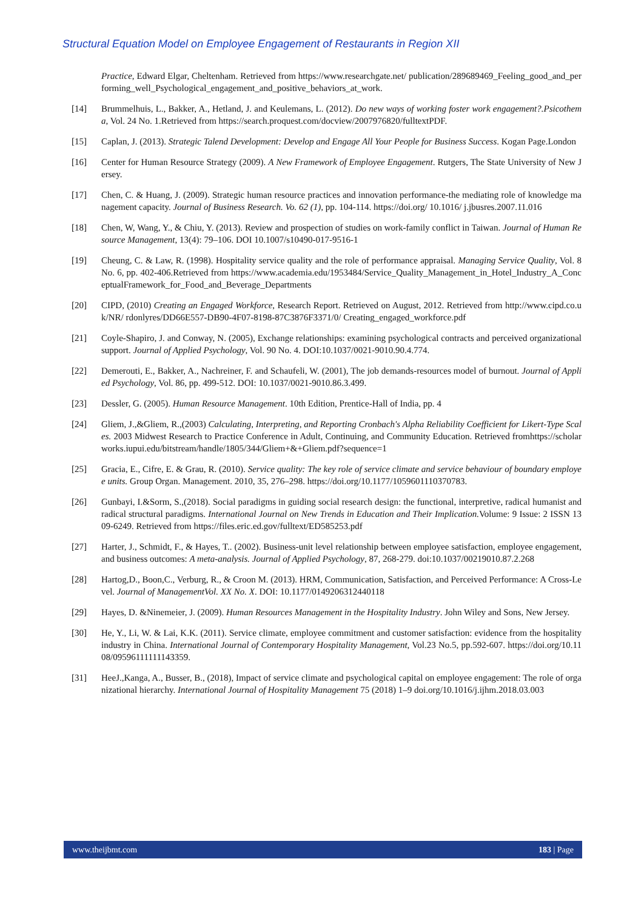Structural Equation Model on Employee Engagement of Restaurants in Region XII
Practice, Edward Elgar, Cheltenham. Retrieved from https://www.researchgate.net/ publication/289689469_Feeling_good_and_performing_well_Psychological_engagement_and_positive_behaviors_at_work.
[14] Brummelhuis, L., Bakker, A., Hetland, J. and Keulemans, L. (2012). Do new ways of working foster work engagement?.Psicothema, Vol. 24 No. 1.Retrieved from https://search.proquest.com/docview/2007976820/fulltextPDF.
[15] Caplan, J. (2013). Strategic Talend Development: Develop and Engage All Your People for Business Success. Kogan Page.London
[16] Center for Human Resource Strategy (2009). A New Framework of Employee Engagement. Rutgers, The State University of New Jersey.
[17] Chen, C. & Huang, J. (2009). Strategic human resource practices and innovation performance-the mediating role of knowledge management capacity. Journal of Business Research. Vo. 62 (1), pp. 104-114. https://doi.org/ 10.1016/ j.jbusres.2007.11.016
[18] Chen, W, Wang, Y., & Chiu, Y. (2013). Review and prospection of studies on work-family conflict in Taiwan. Journal of Human Resource Management, 13(4): 79–106. DOI 10.1007/s10490-017-9516-1
[19] Cheung, C. & Law, R. (1998). Hospitality service quality and the role of performance appraisal. Managing Service Quality, Vol. 8 No. 6, pp. 402-406.Retrieved from https://www.academia.edu/1953484/Service_Quality_Management_in_Hotel_Industry_A_ConceptualFramework_for_Food_and_Beverage_Departments
[20] CIPD, (2010) Creating an Engaged Workforce, Research Report. Retrieved on August, 2012. Retrieved from http://www.cipd.co.uk/NR/ rdonlyres/DD66E557-DB90-4F07-8198-87C3876F3371/0/ Creating_engaged_workforce.pdf
[21] Coyle-Shapiro, J. and Conway, N. (2005), Exchange relationships: examining psychological contracts and perceived organizational support. Journal of Applied Psychology, Vol. 90 No. 4. DOI:10.1037/0021-9010.90.4.774.
[22] Demerouti, E., Bakker, A., Nachreiner, F. and Schaufeli, W. (2001), The job demands-resources model of burnout. Journal of Applied Psychology, Vol. 86, pp. 499-512. DOI: 10.1037/0021-9010.86.3.499.
[23] Dessler, G. (2005). Human Resource Management. 10th Edition, Prentice-Hall of India, pp. 4
[24] Gliem, J.,&Gliem, R.,(2003) Calculating, Interpreting, and Reporting Cronbach's Alpha Reliability Coefficient for Likert-Type Scales. 2003 Midwest Research to Practice Conference in Adult, Continuing, and Community Education. Retrieved fromhttps://scholarworks.iupui.edu/bitstream/handle/1805/344/Gliem+&+Gliem.pdf?sequence=1
[25] Gracia, E., Cifre, E. & Grau, R. (2010). Service quality: The key role of service climate and service behaviour of boundary employee units. Group Organ. Management. 2010, 35, 276–298. https://doi.org/10.1177/1059601110370783.
[26] Gunbayi, I.&Sorm, S.,(2018). Social paradigms in guiding social research design: the functional, interpretive, radical humanist and radical structural paradigms. International Journal on New Trends in Education and Their Implication. Volume: 9 Issue: 2 ISSN 1309-6249. Retrieved from https://files.eric.ed.gov/fulltext/ED585253.pdf
[27] Harter, J., Schmidt, F., & Hayes, T.. (2002). Business-unit level relationship between employee satisfaction, employee engagement, and business outcomes: A meta-analysis. Journal of Applied Psychology, 87, 268-279. doi:10.1037/00219010.87.2.268
[28] Hartog,D., Boon,C., Verburg, R., & Croon M. (2013). HRM, Communication, Satisfaction, and Perceived Performance: A Cross-Level. Journal of ManagementVol. XX No. X. DOI: 10.1177/0149206312440118
[29] Hayes, D. &Ninemeier, J. (2009). Human Resources Management in the Hospitality Industry. John Wiley and Sons, New Jersey.
[30] He, Y., Li, W. & Lai, K.K. (2011). Service climate, employee commitment and customer satisfaction: evidence from the hospitality industry in China. International Journal of Contemporary Hospitality Management, Vol.23 No.5, pp.592-607. https://doi.org/10.1108/09596111111143359.
[31] HeeJ.,Kanga, A., Busser, B., (2018), Impact of service climate and psychological capital on employee engagement: The role of organizational hierarchy. International Journal of Hospitality Management 75 (2018) 1–9 doi.org/10.1016/j.ijhm.2018.03.003
www.theijbmt.com 183 | Page